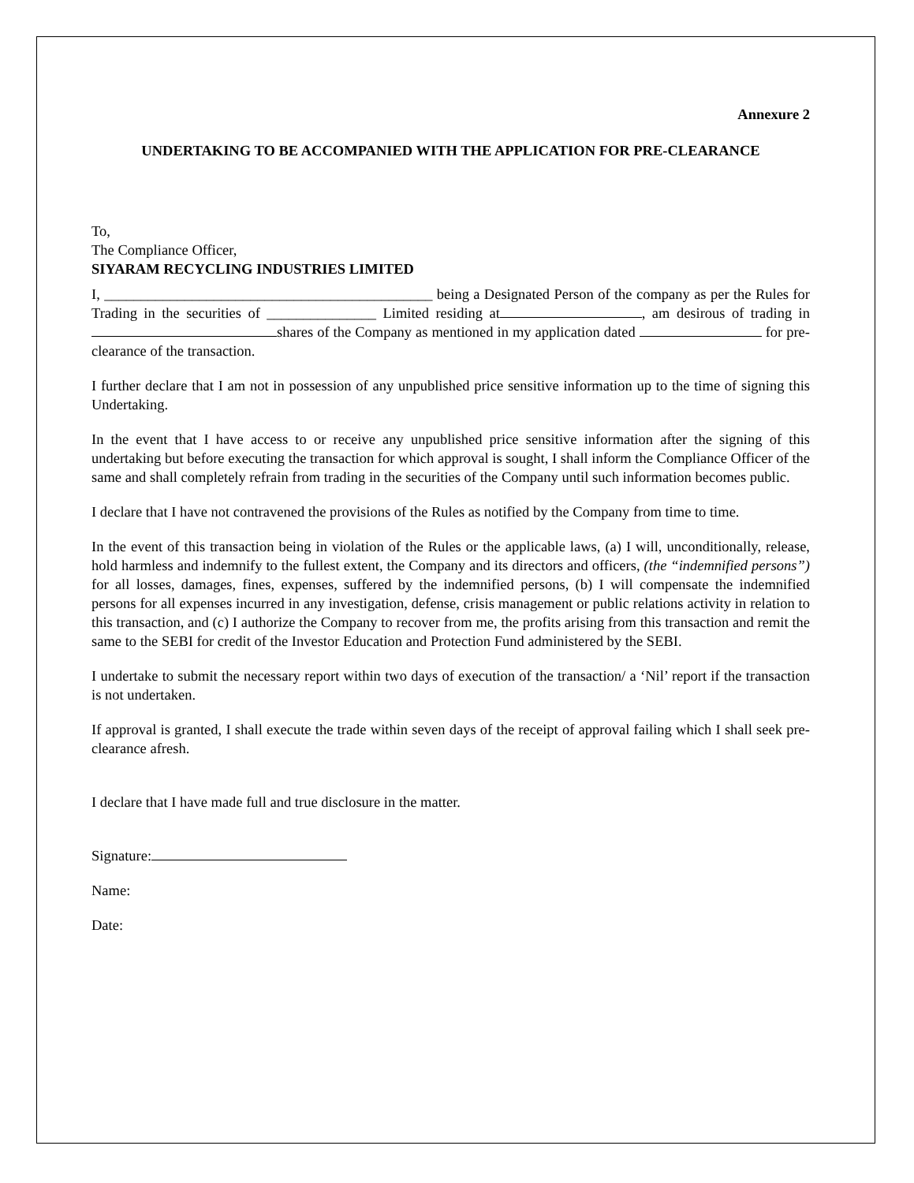Annexure 2
UNDERTAKING TO BE ACCOMPANIED WITH THE APPLICATION FOR PRE-CLEARANCE
To,
The Compliance Officer,
SIYARAM RECYCLING INDUSTRIES LIMITED
I, _____________________________________________ being a Designated Person of the company as per the Rules for Trading in the securities of _______________ Limited residing at , am desirous of trading in shares of the Company as mentioned in my application dated for pre-clearance of the transaction.
I further declare that I am not in possession of any unpublished price sensitive information up to the time of signing this Undertaking.
In the event that I have access to or receive any unpublished price sensitive information after the signing of this undertaking but before executing the transaction for which approval is sought, I shall inform the Compliance Officer of the same and shall completely refrain from trading in the securities of the Company until such information becomes public.
I declare that I have not contravened the provisions of the Rules as notified by the Company from time to time.
In the event of this transaction being in violation of the Rules or the applicable laws, (a) I will, unconditionally, release, hold harmless and indemnify to the fullest extent, the Company and its directors and officers, (the “indemnified persons”) for all losses, damages, fines, expenses, suffered by the indemnified persons, (b) I will compensate the indemnified persons for all expenses incurred in any investigation, defense, crisis management or public relations activity in relation to this transaction, and (c) I authorize the Company to recover from me, the profits arising from this transaction and remit the same to the SEBI for credit of the Investor Education and Protection Fund administered by the SEBI.
I undertake to submit the necessary report within two days of execution of the transaction/ a ‘Nil’ report if the transaction is not undertaken.
If approval is granted, I shall execute the trade within seven days of the receipt of approval failing which I shall seek pre-clearance afresh.
I declare that I have made full and true disclosure in the matter.
Signature:
Name:
Date: